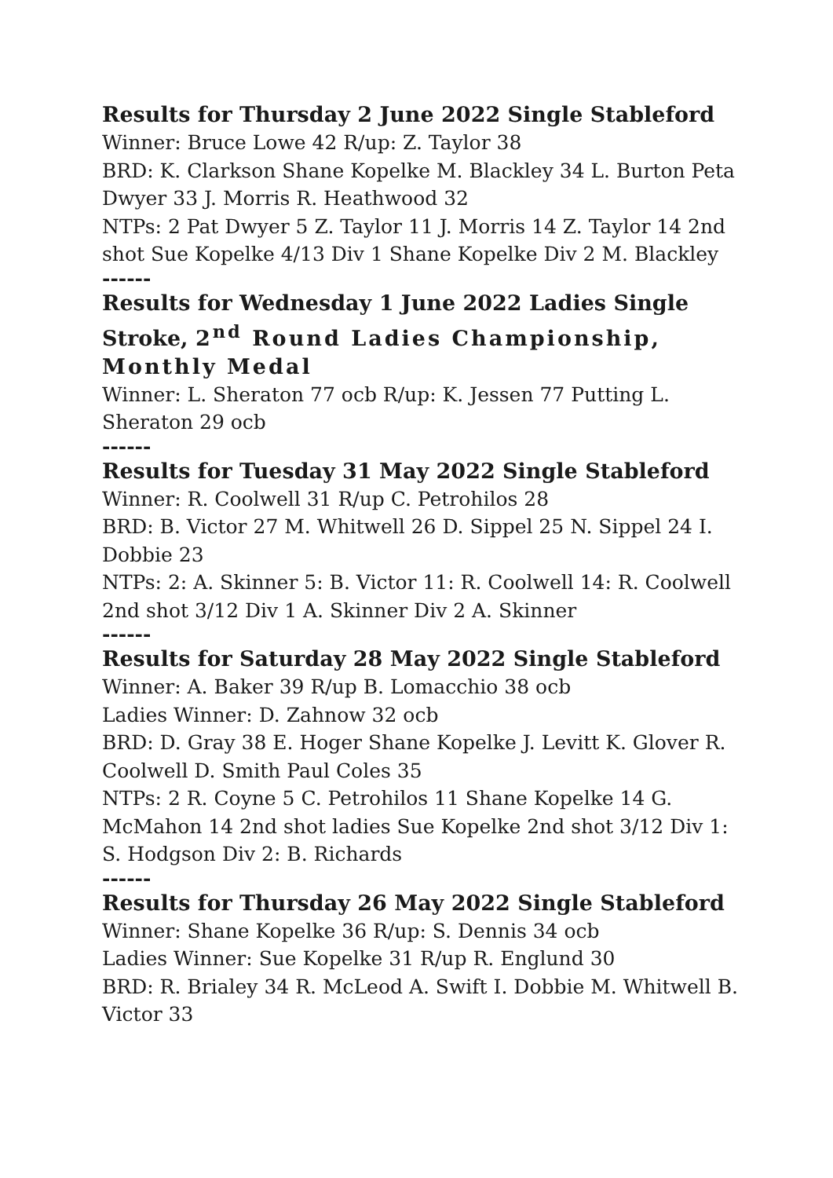Results for Thursday 2 June 2022 Single Stableford
Winner: Bruce Lowe 42 R/up: Z. Taylor 38
BRD: K. Clarkson Shane Kopelke M. Blackley 34 L. Burton Peta Dwyer 33 J. Morris R. Heathwood 32
NTPs: 2 Pat Dwyer 5 Z. Taylor 11 J. Morris 14 Z. Taylor 14 2nd shot Sue Kopelke 4/13 Div 1 Shane Kopelke Div 2 M. Blackley
------
Results for Wednesday 1 June 2022 Ladies Single Stroke, 2<sup>nd</sup> Round Ladies Championship, Monthly Medal
Winner: L. Sheraton 77 ocb R/up: K. Jessen 77 Putting L. Sheraton 29 ocb
------
Results for Tuesday 31 May 2022 Single Stableford
Winner: R. Coolwell 31 R/up C. Petrohilos 28
BRD: B. Victor 27 M. Whitwell 26 D. Sippel 25 N. Sippel 24 I. Dobbie 23
NTPs: 2: A. Skinner 5: B. Victor 11: R. Coolwell 14: R. Coolwell 2nd shot 3/12 Div 1 A. Skinner Div 2 A. Skinner
------
Results for Saturday 28 May 2022 Single Stableford
Winner: A. Baker 39 R/up B. Lomacchio 38 ocb
Ladies Winner: D. Zahnow 32 ocb
BRD: D. Gray 38 E. Hoger Shane Kopelke J. Levitt K. Glover R. Coolwell D. Smith Paul Coles 35
NTPs: 2 R. Coyne 5 C. Petrohilos 11 Shane Kopelke 14 G. McMahon 14 2nd shot ladies Sue Kopelke 2nd shot 3/12 Div 1: S. Hodgson Div 2: B. Richards
------
Results for Thursday 26 May 2022 Single Stableford
Winner: Shane Kopelke 36 R/up: S. Dennis 34 ocb
Ladies Winner: Sue Kopelke 31 R/up R. Englund 30
BRD: R. Brialey 34 R. McLeod A. Swift I. Dobbie M. Whitwell B. Victor 33